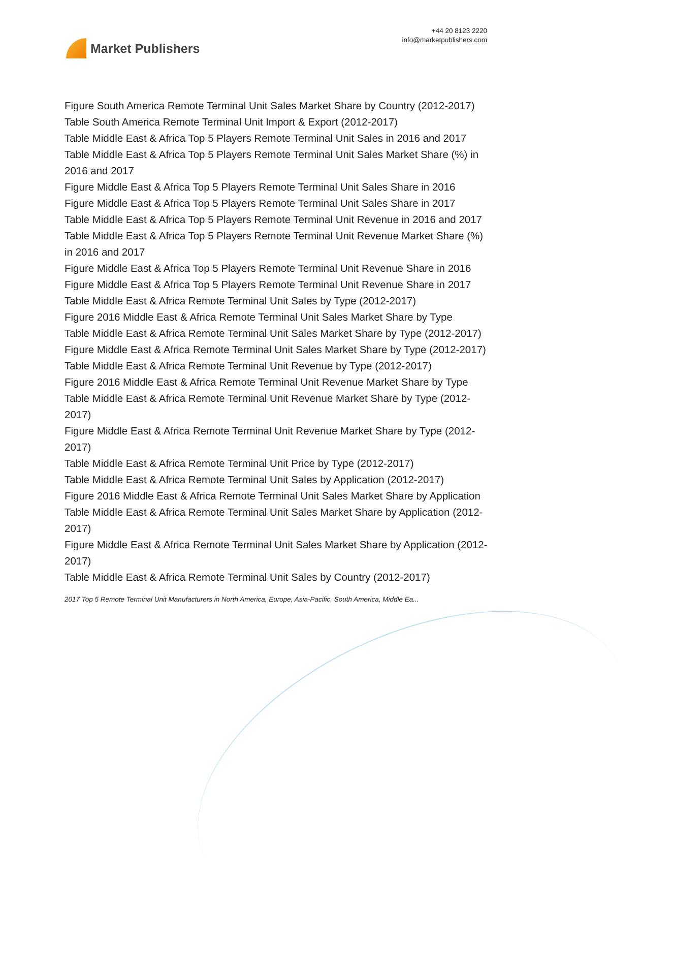Market Publishers
+44 20 8123 2220
info@marketpublishers.com
Figure South America Remote Terminal Unit Sales Market Share by Country (2012-2017)
Table South America Remote Terminal Unit Import & Export (2012-2017)
Table Middle East & Africa Top 5 Players Remote Terminal Unit Sales in 2016 and 2017
Table Middle East & Africa Top 5 Players Remote Terminal Unit Sales Market Share (%) in 2016 and 2017
Figure Middle East & Africa Top 5 Players Remote Terminal Unit Sales Share in 2016
Figure Middle East & Africa Top 5 Players Remote Terminal Unit Sales Share in 2017
Table Middle East & Africa Top 5 Players Remote Terminal Unit Revenue in 2016 and 2017
Table Middle East & Africa Top 5 Players Remote Terminal Unit Revenue Market Share (%) in 2016 and 2017
Figure Middle East & Africa Top 5 Players Remote Terminal Unit Revenue Share in 2016
Figure Middle East & Africa Top 5 Players Remote Terminal Unit Revenue Share in 2017
Table Middle East & Africa Remote Terminal Unit Sales by Type (2012-2017)
Figure 2016 Middle East & Africa Remote Terminal Unit Sales Market Share by Type
Table Middle East & Africa Remote Terminal Unit Sales Market Share by Type (2012-2017)
Figure Middle East & Africa Remote Terminal Unit Sales Market Share by Type (2012-2017)
Table Middle East & Africa Remote Terminal Unit Revenue by Type (2012-2017)
Figure 2016 Middle East & Africa Remote Terminal Unit Revenue Market Share by Type
Table Middle East & Africa Remote Terminal Unit Revenue Market Share by Type (2012-2017)
Figure Middle East & Africa Remote Terminal Unit Revenue Market Share by Type (2012-2017)
Table Middle East & Africa Remote Terminal Unit Price by Type (2012-2017)
Table Middle East & Africa Remote Terminal Unit Sales by Application (2012-2017)
Figure 2016 Middle East & Africa Remote Terminal Unit Sales Market Share by Application
Table Middle East & Africa Remote Terminal Unit Sales Market Share by Application (2012-2017)
Figure Middle East & Africa Remote Terminal Unit Sales Market Share by Application (2012-2017)
Table Middle East & Africa Remote Terminal Unit Sales by Country (2012-2017)
2017 Top 5 Remote Terminal Unit Manufacturers in North America, Europe, Asia-Pacific, South America, Middle Ea...